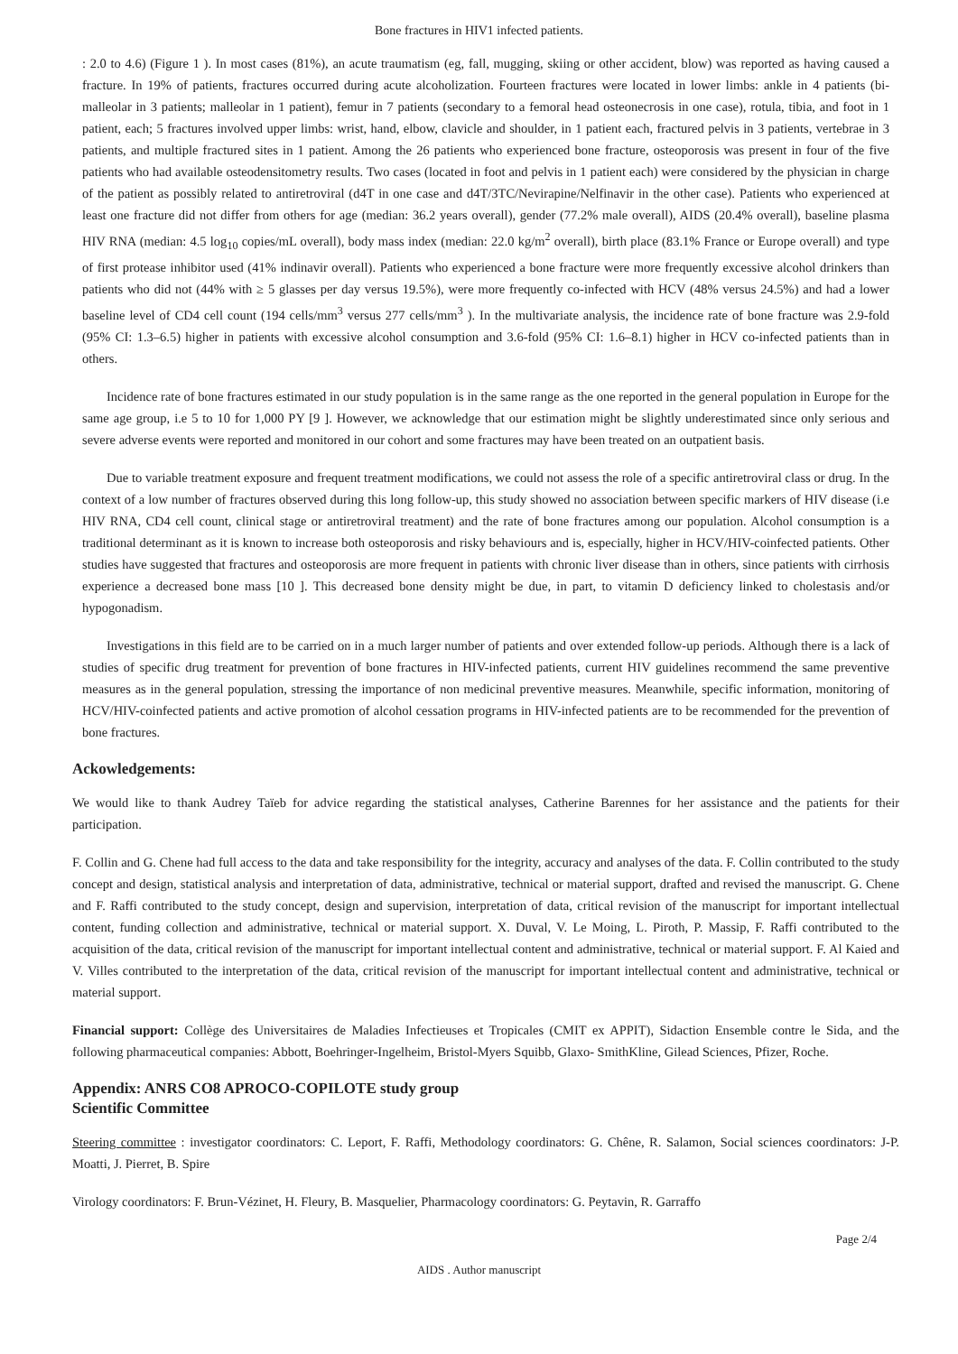Bone fractures in HIV1 infected patients.
: 2.0 to 4.6) (Figure 1 ). In most cases (81%), an acute traumatism (eg, fall, mugging, skiing or other accident, blow) was reported as having caused a fracture. In 19% of patients, fractures occurred during acute alcoholization. Fourteen fractures were located in lower limbs: ankle in 4 patients (bi-malleolar in 3 patients; malleolar in 1 patient), femur in 7 patients (secondary to a femoral head osteonecrosis in one case), rotula, tibia, and foot in 1 patient, each; 5 fractures involved upper limbs: wrist, hand, elbow, clavicle and shoulder, in 1 patient each, fractured pelvis in 3 patients, vertebrae in 3 patients, and multiple fractured sites in 1 patient. Among the 26 patients who experienced bone fracture, osteoporosis was present in four of the five patients who had available osteodensitometry results. Two cases (located in foot and pelvis in 1 patient each) were considered by the physician in charge of the patient as possibly related to antiretroviral (d4T in one case and d4T/3TC/Nevirapine/Nelfinavir in the other case). Patients who experienced at least one fracture did not differ from others for age (median: 36.2 years overall), gender (77.2% male overall), AIDS (20.4% overall), baseline plasma HIV RNA (median: 4.5 log<sub>10</sub> copies/mL overall), body mass index (median: 22.0 kg/m<sup>2</sup> overall), birth place (83.1% France or Europe overall) and type of first protease inhibitor used (41% indinavir overall). Patients who experienced a bone fracture were more frequently excessive alcohol drinkers than patients who did not (44% with ≥ 5 glasses per day versus 19.5%), were more frequently co-infected with HCV (48% versus 24.5%) and had a lower baseline level of CD4 cell count (194 cells/mm<sup>3</sup> versus 277 cells/mm<sup>3</sup> ). In the multivariate analysis, the incidence rate of bone fracture was 2.9-fold (95% CI: 1.3–6.5) higher in patients with excessive alcohol consumption and 3.6-fold (95% CI: 1.6–8.1) higher in HCV co-infected patients than in others.
Incidence rate of bone fractures estimated in our study population is in the same range as the one reported in the general population in Europe for the same age group, i.e 5 to 10 for 1,000 PY [9 ]. However, we acknowledge that our estimation might be slightly underestimated since only serious and severe adverse events were reported and monitored in our cohort and some fractures may have been treated on an outpatient basis.
Due to variable treatment exposure and frequent treatment modifications, we could not assess the role of a specific antiretroviral class or drug. In the context of a low number of fractures observed during this long follow-up, this study showed no association between specific markers of HIV disease (i.e HIV RNA, CD4 cell count, clinical stage or antiretroviral treatment) and the rate of bone fractures among our population. Alcohol consumption is a traditional determinant as it is known to increase both osteoporosis and risky behaviours and is, especially, higher in HCV/HIV-coinfected patients. Other studies have suggested that fractures and osteoporosis are more frequent in patients with chronic liver disease than in others, since patients with cirrhosis experience a decreased bone mass [10 ]. This decreased bone density might be due, in part, to vitamin D deficiency linked to cholestasis and/or hypogonadism.
Investigations in this field are to be carried on in a much larger number of patients and over extended follow-up periods. Although there is a lack of studies of specific drug treatment for prevention of bone fractures in HIV-infected patients, current HIV guidelines recommend the same preventive measures as in the general population, stressing the importance of non medicinal preventive measures. Meanwhile, specific information, monitoring of HCV/HIV-coinfected patients and active promotion of alcohol cessation programs in HIV-infected patients are to be recommended for the prevention of bone fractures.
Ackowledgements:
We would like to thank Audrey Taïeb for advice regarding the statistical analyses, Catherine Barennes for her assistance and the patients for their participation.
F. Collin and G. Chene had full access to the data and take responsibility for the integrity, accuracy and analyses of the data. F. Collin contributed to the study concept and design, statistical analysis and interpretation of data, administrative, technical or material support, drafted and revised the manuscript. G. Chene and F. Raffi contributed to the study concept, design and supervision, interpretation of data, critical revision of the manuscript for important intellectual content, funding collection and administrative, technical or material support. X. Duval, V. Le Moing, L. Piroth, P. Massip, F. Raffi contributed to the acquisition of the data, critical revision of the manuscript for important intellectual content and administrative, technical or material support. F. Al Kaied and V. Villes contributed to the interpretation of the data, critical revision of the manuscript for important intellectual content and administrative, technical or material support.
Financial support: Collège des Universitaires de Maladies Infectieuses et Tropicales (CMIT ex APPIT), Sidaction Ensemble contre le Sida, and the following pharmaceutical companies: Abbott, Boehringer-Ingelheim, Bristol-Myers Squibb, Glaxo- SmithKline, Gilead Sciences, Pfizer, Roche.
Appendix: ANRS CO8 APROCO-COPILOTE study group
Scientific Committee
Steering committee : investigator coordinators: C. Leport, F. Raffi, Methodology coordinators: G. Chêne, R. Salamon, Social sciences coordinators: J-P. Moatti, J. Pierret, B. Spire
Virology coordinators: F. Brun-Vézinet, H. Fleury, B. Masquelier, Pharmacology coordinators: G. Peytavin, R. Garraffo
Page 2/4
AIDS . Author manuscript